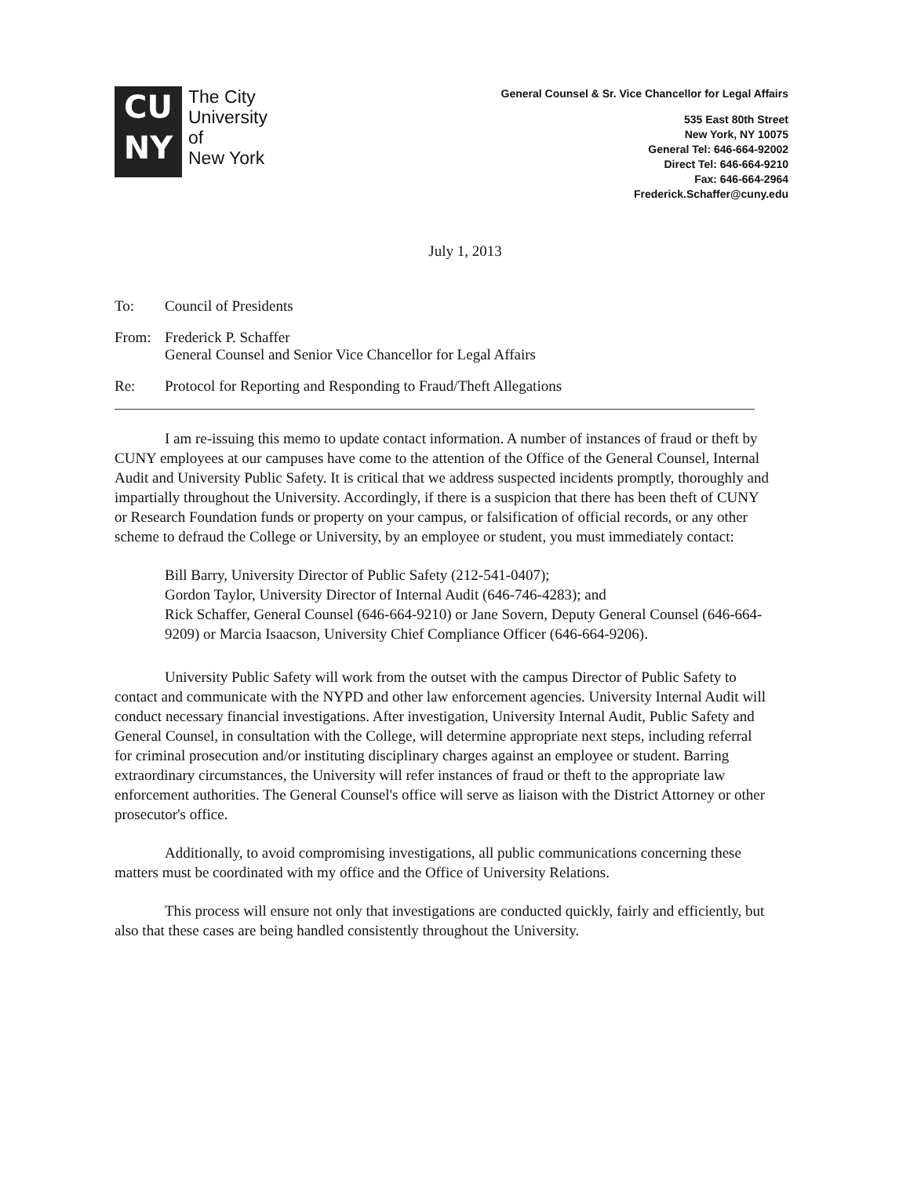CU
NY
The City
University
of
New York
General Counsel & Sr. Vice Chancellor for Legal Affairs
535 East 80th Street
New York, NY 10075
General Tel: 646-664-92002
Direct Tel: 646-664-9210
Fax: 646-664-2964
Frederick.Schaffer@cuny.edu
July 1, 2013
To: Council of Presidents
From: Frederick P. Schaffer
General Counsel and Senior Vice Chancellor for Legal Affairs
Re: Protocol for Reporting and Responding to Fraud/Theft Allegations
I am re-issuing this memo to update contact information. A number of instances of fraud or theft by CUNY employees at our campuses have come to the attention of the Office of the General Counsel, Internal Audit and University Public Safety. It is critical that we address suspected incidents promptly, thoroughly and impartially throughout the University. Accordingly, if there is a suspicion that there has been theft of CUNY or Research Foundation funds or property on your campus, or falsification of official records, or any other scheme to defraud the College or University, by an employee or student, you must immediately contact:
Bill Barry, University Director of Public Safety (212-541-0407);
Gordon Taylor, University Director of Internal Audit (646-746-4283); and
Rick Schaffer, General Counsel (646-664-9210) or Jane Sovern, Deputy General Counsel (646-664-9209) or Marcia Isaacson, University Chief Compliance Officer (646-664-9206).
University Public Safety will work from the outset with the campus Director of Public Safety to contact and communicate with the NYPD and other law enforcement agencies. University Internal Audit will conduct necessary financial investigations. After investigation, University Internal Audit, Public Safety and General Counsel, in consultation with the College, will determine appropriate next steps, including referral for criminal prosecution and/or instituting disciplinary charges against an employee or student. Barring extraordinary circumstances, the University will refer instances of fraud or theft to the appropriate law enforcement authorities. The General Counsel's office will serve as liaison with the District Attorney or other prosecutor's office.
Additionally, to avoid compromising investigations, all public communications concerning these matters must be coordinated with my office and the Office of University Relations.
This process will ensure not only that investigations are conducted quickly, fairly and efficiently, but also that these cases are being handled consistently throughout the University.